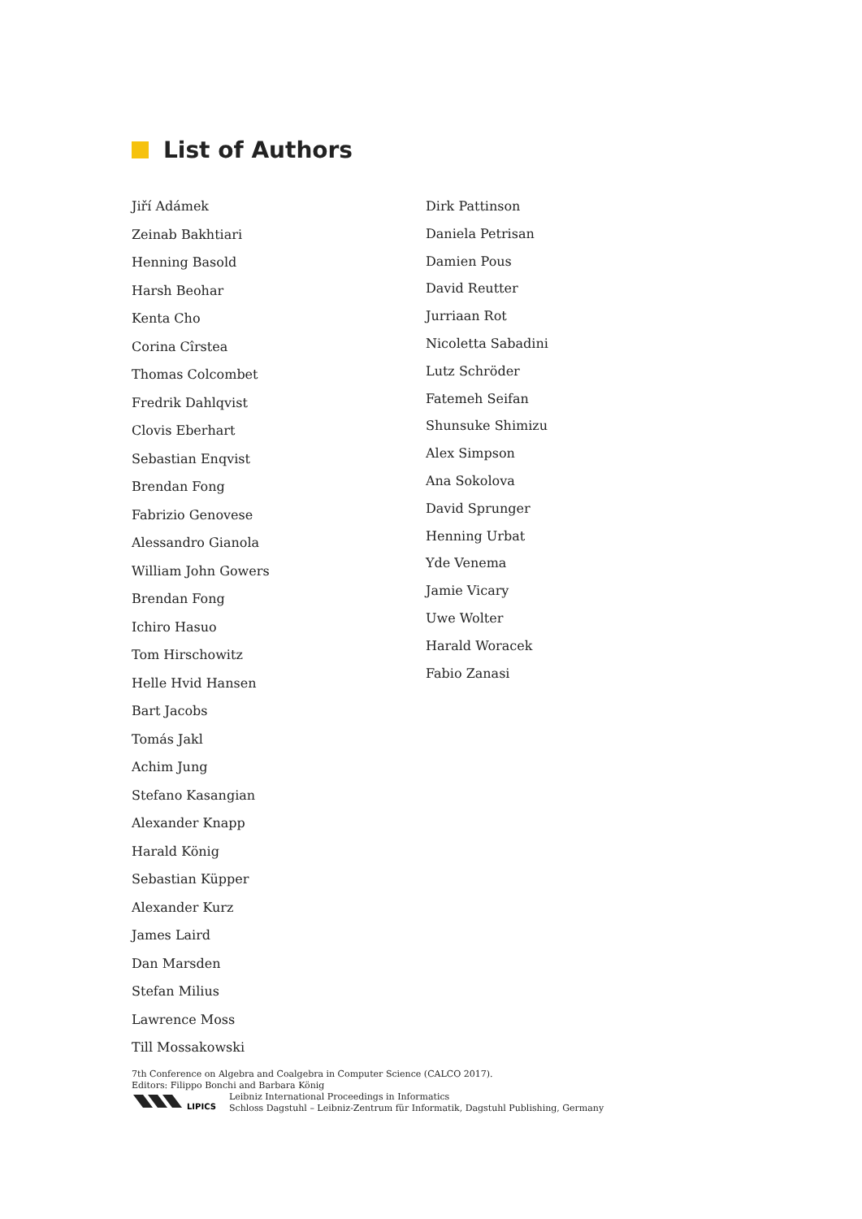List of Authors
Jiří Adámek
Zeinab Bakhtiari
Henning Basold
Harsh Beohar
Kenta Cho
Corina Cîrstea
Thomas Colcombet
Fredrik Dahlqvist
Clovis Eberhart
Sebastian Enqvist
Brendan Fong
Fabrizio Genovese
Alessandro Gianola
William John Gowers
Brendan Fong
Ichiro Hasuo
Tom Hirschowitz
Helle Hvid Hansen
Bart Jacobs
Tomás Jakl
Achim Jung
Stefano Kasangian
Alexander Knapp
Harald König
Sebastian Küpper
Alexander Kurz
James Laird
Dan Marsden
Stefan Milius
Lawrence Moss
Till Mossakowski
Dirk Pattinson
Daniela Petrisan
Damien Pous
David Reutter
Jurriaan Rot
Nicoletta Sabadini
Lutz Schröder
Fatemeh Seifan
Shunsuke Shimizu
Alex Simpson
Ana Sokolova
David Sprunger
Henning Urbat
Yde Venema
Jamie Vicary
Uwe Wolter
Harald Woracek
Fabio Zanasi
7th Conference on Algebra and Coalgebra in Computer Science (CALCO 2017).
Editors: Filippo Bonchi and Barbara König
LIPICS
Leibniz International Proceedings in Informatics
Schloss Dagstuhl – Leibniz-Zentrum für Informatik, Dagstuhl Publishing, Germany